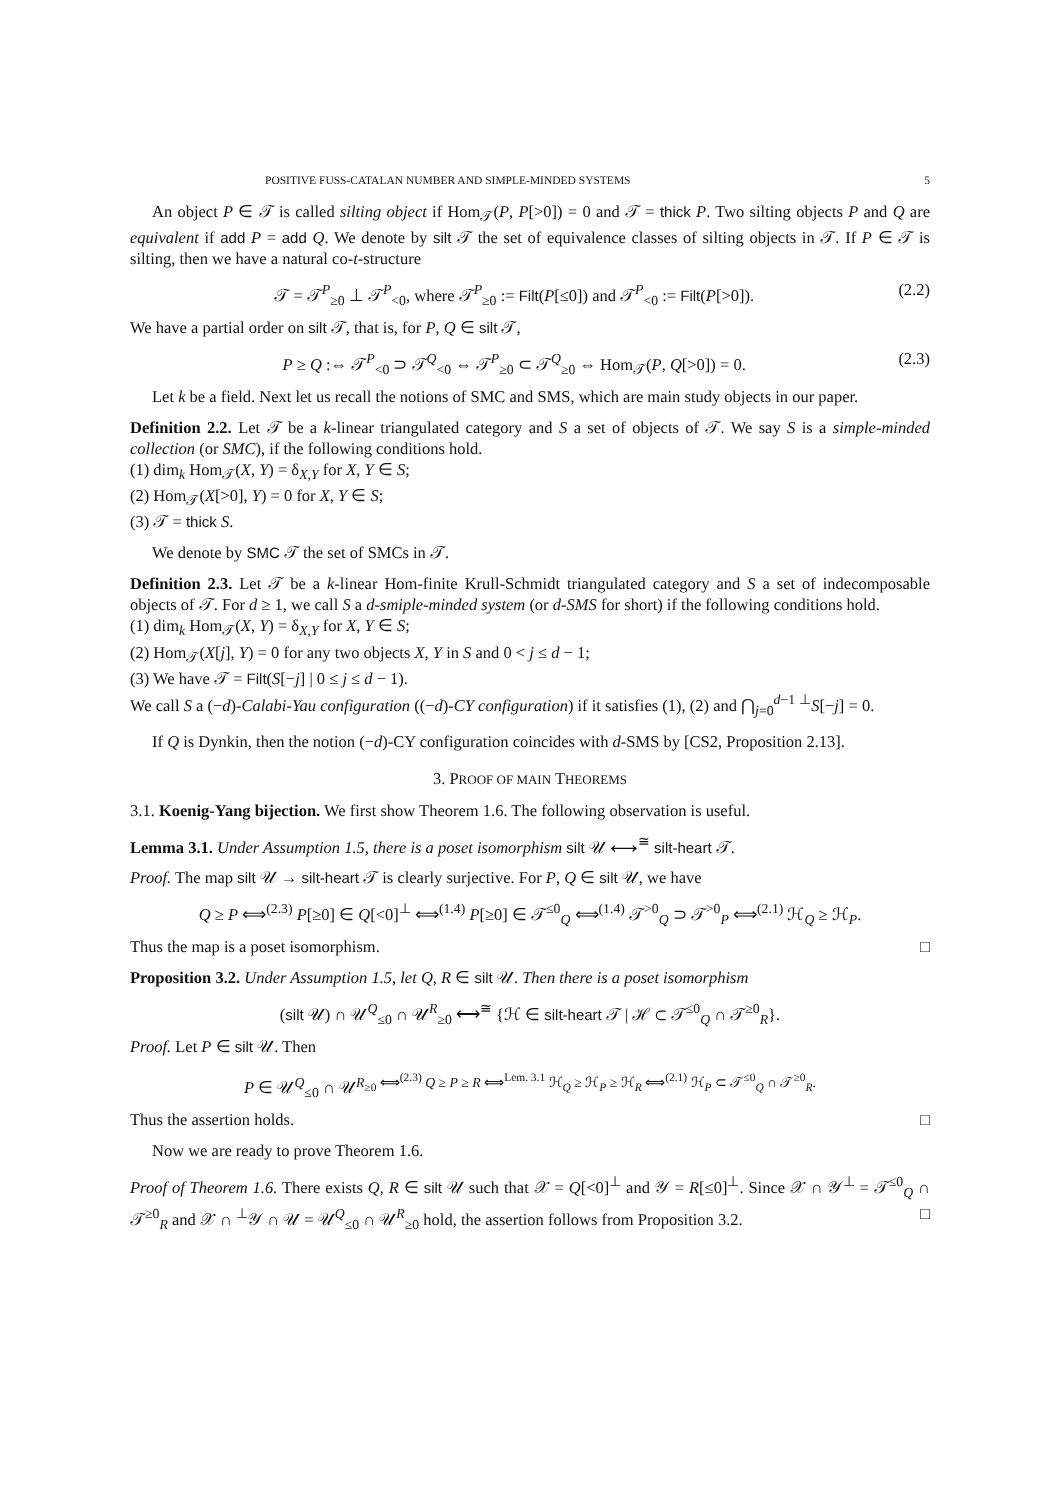POSITIVE FUSS-CATALAN NUMBER AND SIMPLE-MINDED SYSTEMS 5
An object P ∈ 𝒯 is called silting object if Hom<sub>𝒯</sub>(P, P[>0]) = 0 and 𝒯 = thick P. Two silting objects P and Q are equivalent if add P = add Q. We denote by silt 𝒯 the set of equivalence classes of silting objects in 𝒯. If P ∈ 𝒯 is silting, then we have a natural co-t-structure
𝒯 = 𝒯<sup>P</sup><sub>≥0</sub> ⊥ 𝒯<sup>P</sup><sub><0</sub>, where 𝒯<sup>P</sup><sub>≥0</sub> := Filt(P[≤0]) and 𝒯<sup>P</sup><sub><0</sub> := Filt(P[>0]). (2.2)
We have a partial order on silt 𝒯, that is, for P, Q ∈ silt 𝒯,
P ≥ Q :⇔ 𝒯<sup>P</sup><sub><0</sub> ⊃ 𝒯<sup>Q</sup><sub><0</sub> ⇔ 𝒯<sup>P</sup><sub>≥0</sub> ⊂ 𝒯<sup>Q</sup><sub>≥0</sub> ⇔ Hom<sub>𝒯</sub>(P, Q[>0]) = 0. (2.3)
Let k be a field. Next let us recall the notions of SMC and SMS, which are main study objects in our paper.
Definition 2.2. Let 𝒯 be a k-linear triangulated category and S a set of objects of 𝒯. We say S is a simple-minded collection (or SMC), if the following conditions hold.
(1) dim<sub>k</sub> Hom<sub>𝒯</sub>(X, Y) = δ<sub>X,Y</sub> for X, Y ∈ S;
(2) Hom<sub>𝒯</sub>(X[>0], Y) = 0 for X, Y ∈ S;
(3) 𝒯 = thick S.
We denote by SMC 𝒯 the set of SMCs in 𝒯.
Definition 2.3. Let 𝒯 be a k-linear Hom-finite Krull-Schmidt triangulated category and S a set of indecomposable objects of 𝒯. For d ≥ 1, we call S a d-smiple-minded system (or d-SMS for short) if the following conditions hold.
(1) dim<sub>k</sub> Hom<sub>𝒯</sub>(X, Y) = δ<sub>X,Y</sub> for X, Y ∈ S;
(2) Hom<sub>𝒯</sub>(X[j], Y) = 0 for any two objects X, Y in S and 0 < j ≤ d − 1;
(3) We have 𝒯 = Filt(S[−j] | 0 ≤ j ≤ d − 1).
We call S a (−d)-Calabi-Yau configuration ((−d)-CY configuration) if it satisfies (1), (2) and ⋂<sub>j=0</sub><sup>d−1</sup> <sup>⊥</sup>S[−j] = 0.
If Q is Dynkin, then the notion (−d)-CY configuration coincides with d-SMS by [CS2, Proposition 2.13].
3. PROOF OF MAIN THEOREMS
3.1. Koenig-Yang bijection. We first show Theorem 1.6. The following observation is useful.
Lemma 3.1. Under Assumption 1.5, there is a poset isomorphism silt 𝒰 ⟷<sup>≅</sup> silt-heart 𝒯.
Proof. The map silt 𝒰 → silt-heart 𝒯 is clearly surjective. For P, Q ∈ silt 𝒰, we have
Q ≥ P ⟺<sup>(2.3)</sup> P[≥0] ∈ Q[<0]<sup>⊥</sup> ⟺<sup>(1.4)</sup> P[≥0] ∈ 𝒯<sup>≤0</sup><sub>Q</sub> ⟺<sup>(1.4)</sup> 𝒯<sup>>0</sup><sub>Q</sub> ⊃ 𝒯<sup>>0</sup><sub>P</sub> ⟺<sup>(2.1)</sup> ℋ<sub>Q</sub> ≥ ℋ<sub>P</sub>.
Thus the map is a poset isomorphism. □
Proposition 3.2. Under Assumption 1.5, let Q, R ∈ silt 𝒰. Then there is a poset isomorphism
(silt 𝒰) ∩ 𝒰<sup>Q</sup><sub>≤0</sub> ∩ 𝒰<sup>R</sup><sub>≥0</sub> ⟷<sup>≅</sup> {ℋ ∈ silt-heart 𝒯 | ℋ ⊂ 𝒯<sup>≤0</sup><sub>Q</sub> ∩ 𝒯<sup>≥0</sup><sub>R</sub>}.
Proof. Let P ∈ silt 𝒰. Then
P ∈ 𝒰<sup>Q</sup><sub>≤0</sub> ∩ 𝒰<sup>R<sub>≥0</sub> ⟺<sup>(2.3)</sup> Q ≥ P ≥ R ⟺<sup>Lem. 3.1</sup> ℋ<sub>Q</sub> ≥ ℋ<sub>P</sub> ≥ ℋ<sub>R</sub> ⟺<sup>(2.1)</sup> ℋ<sub>P</sub> ⊂ 𝒯<sup>≤0</sup><sub>Q</sub> ∩ 𝒯<sup>≥0</sup><sub>R</sub>.</sup>
Thus the assertion holds. □
Now we are ready to prove Theorem 1.6.
Proof of Theorem 1.6. There exists Q, R ∈ silt 𝒰 such that 𝒳 = Q[<0]<sup>⊥</sup> and 𝒴 = R[≤0]<sup>⊥</sup>. Since 𝒳 ∩ 𝒴<sup>⊥</sup> = 𝒯<sup>≤0</sup><sub>Q</sub> ∩ 𝒯<sup>≥0</sup><sub>R</sub> and 𝒳 ∩ <sup>⊥</sup>𝒴 ∩ 𝒰 = 𝒰<sup>Q</sup><sub>≤0</sub> ∩ 𝒰<sup>R</sup><sub>≥0</sub> hold, the assertion follows from Proposition 3.2. □